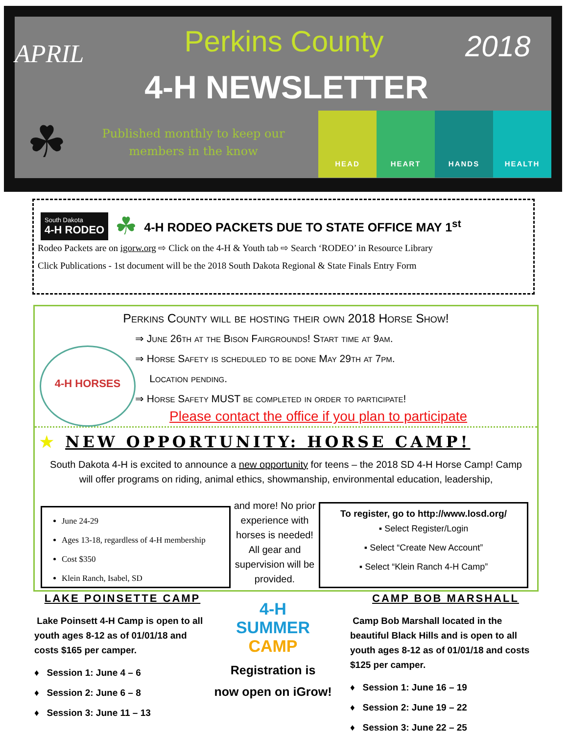APRIL
Perkins County
4-H NEWSLETTER
2018
☘
Published monthly to keep our members in the know
HEAD HEART HANDS HEALTH
South Dakota
4-H RODEO ☘ 4-H RODEO PACKETS DUE TO STATE OFFICE MAY 1<sup>st</sup>
Rodeo Packets are on igorw.org ⇨ Click on the 4-H & Youth tab ⇨ Search ‘RODEO’ in Resource Library
Click Publications - 1st document will be the 2018 South Dakota Regional & State Finals Entry Form
Perkins County will be hosting their own 2018 Horse Show!
⇒ June 26th at the Bison Fairgrounds! Start time at 9am.
⇒ Horse Safety is scheduled to be done May 29th at 7pm.
Location pending.
⇒ Horse Safety MUST be completed in order to participate!
4-H HORSES
Please contact the office if you plan to participate
★ NEW OPPORTUNITY: HORSE CAMP!
South Dakota 4-H is excited to announce a new opportunity for teens – the 2018 SD 4-H Horse Camp! Camp will offer programs on riding, animal ethics, showmanship, environmental education, leadership,
June 24-29
Ages 13-18, regardless of 4-H membership
Cost $350
Klein Ranch, Isabel, SD
and more! No prior experience with horses is needed! All gear and supervision will be provided.
To register, go to http://www.losd.org/
▪ Select Register/Login
▪ Select “Create New Account”
▪ Select “Klein Ranch 4-H Camp”
LAKE POINSETTE CAMP
Lake Poinsett 4-H Camp is open to all youth ages 8-12 as of 01/01/18 and costs $165 per camper.
♦ Session 1: June 4 – 6
♦ Session 2: June 6 – 8
♦ Session 3: June 11 – 13
4-H
SUMMER
CAMP
Registration is
now open on iGrow!
CAMP BOB MARSHALL
Camp Bob Marshall located in the beautiful Black Hills and is open to all youth ages 8-12 as of 01/01/18 and costs $125 per camper.
♦ Session 1: June 16 – 19
♦ Session 2: June 19 – 22
♦ Session 3: June 22 – 25